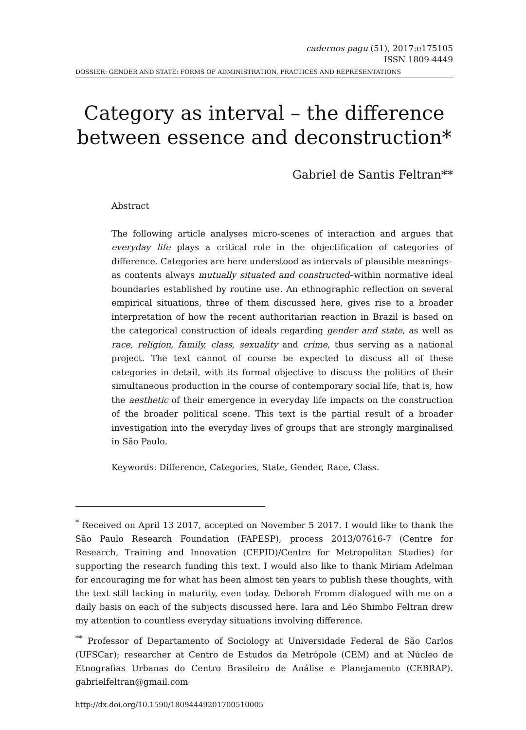cadernos pagu (51), 2017:e175105
ISSN 1809-4449
DOSSIER: GENDER AND STATE: FORMS OF ADMINISTRATION, PRACTICES AND REPRESENTATIONS
Category as interval – the difference between essence and deconstruction*
Gabriel de Santis Feltran**
Abstract
The following article analyses micro-scenes of interaction and argues that everyday life plays a critical role in the objectification of categories of difference. Categories are here understood as intervals of plausible meanings–as contents always mutually situated and constructed–within normative ideal boundaries established by routine use. An ethnographic reflection on several empirical situations, three of them discussed here, gives rise to a broader interpretation of how the recent authoritarian reaction in Brazil is based on the categorical construction of ideals regarding gender and state, as well as race, religion, family, class, sexuality and crime, thus serving as a national project. The text cannot of course be expected to discuss all of these categories in detail, with its formal objective to discuss the politics of their simultaneous production in the course of contemporary social life, that is, how the aesthetic of their emergence in everyday life impacts on the construction of the broader political scene. This text is the partial result of a broader investigation into the everyday lives of groups that are strongly marginalised in São Paulo.
Keywords: Difference, Categories, State, Gender, Race, Class.
<sup>*</sup> Received on April 13 2017, accepted on November 5 2017. I would like to thank the São Paulo Research Foundation (FAPESP), process 2013/07616-7 (Centre for Research, Training and Innovation (CEPID)/Centre for Metropolitan Studies) for supporting the research funding this text. I would also like to thank Miriam Adelman for encouraging me for what has been almost ten years to publish these thoughts, with the text still lacking in maturity, even today. Deborah Fromm dialogued with me on a daily basis on each of the subjects discussed here. Iara and Léo Shimbo Feltran drew my attention to countless everyday situations involving difference.
<sup>**</sup> Professor of Departamento of Sociology at Universidade Federal de São Carlos (UFSCar); researcher at Centro de Estudos da Metrópole (CEM) and at Núcleo de Etnografias Urbanas do Centro Brasileiro de Análise e Planejamento (CEBRAP). gabrielfeltran@gmail.com
http://dx.doi.org/10.1590/18094449201700510005